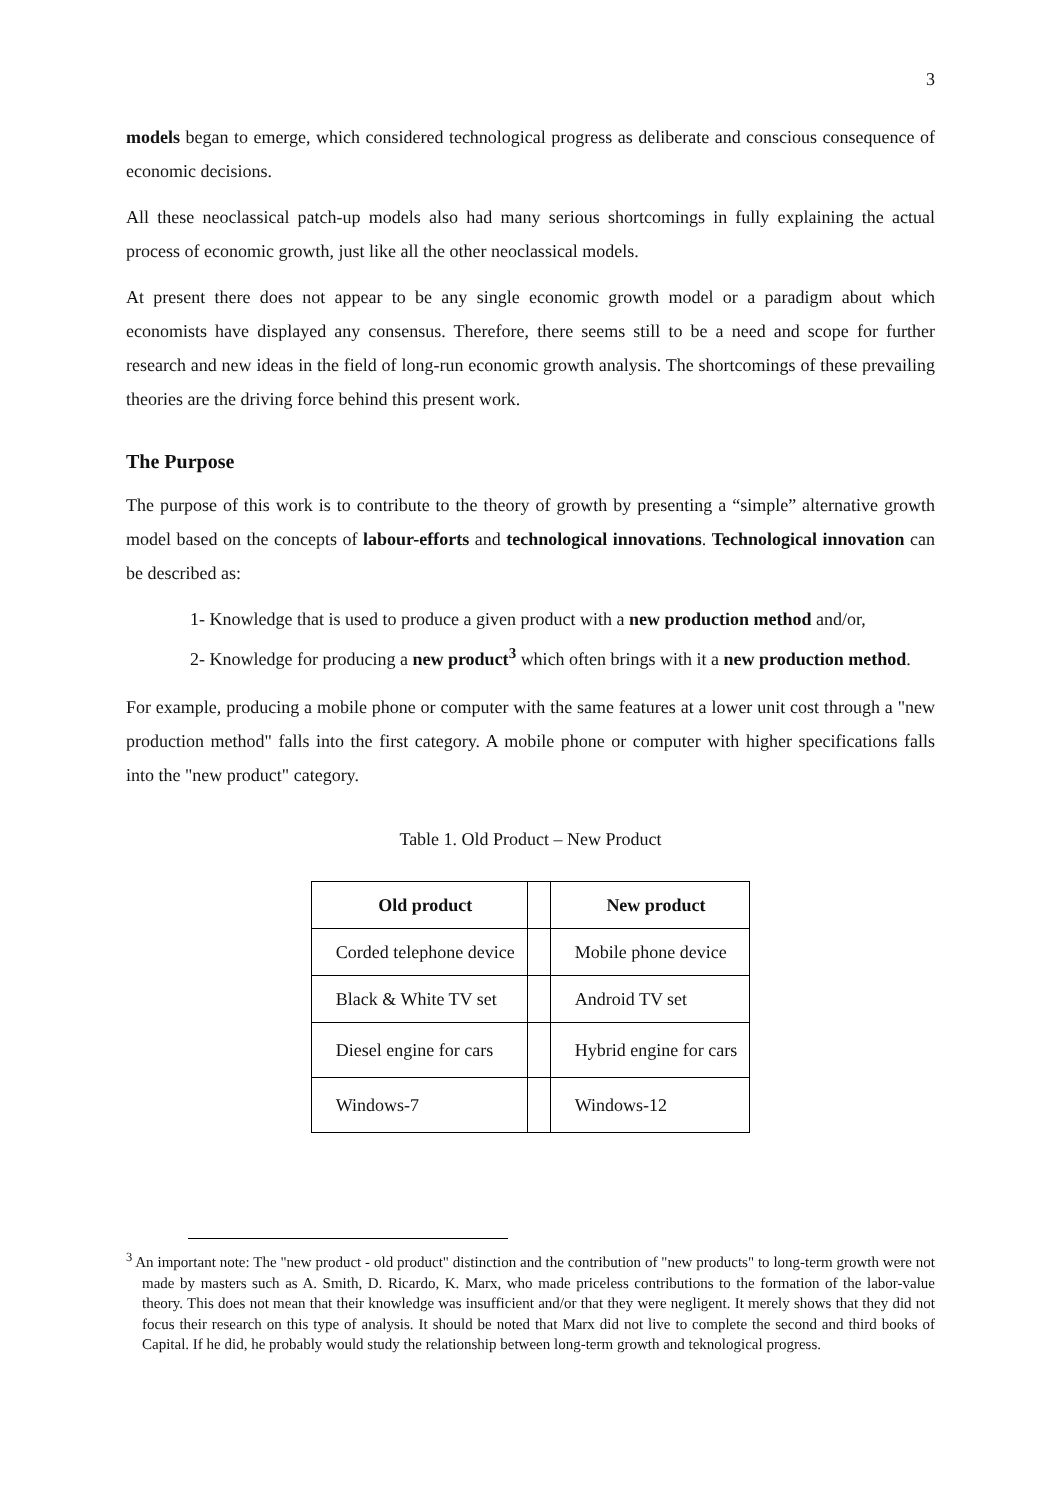3
models began to emerge, which considered technological progress as deliberate and conscious consequence of economic decisions.
All these neoclassical patch-up models also had many serious shortcomings in fully explaining the actual process of economic growth, just like all the other neoclassical models.
At present there does not appear to be any single economic growth model or a paradigm about which economists have displayed any consensus. Therefore, there seems still to be a need and scope for further research and new ideas in the field of long-run economic growth analysis. The shortcomings of these prevailing theories are the driving force behind this present work.
The Purpose
The purpose of this work is to contribute to the theory of growth by presenting a “simple” alternative growth model based on the concepts of labour-efforts and technological innovations. Technological innovation can be described as:
1- Knowledge that is used to produce a given product with a new production method and/or,
2- Knowledge for producing a new product<sup>3</sup> which often brings with it a new production method.
For example, producing a mobile phone or computer with the same features at a lower unit cost through a "new production method" falls into the first category. A mobile phone or computer with higher specifications falls into the "new product" category.
Table 1. Old Product – New Product
| Old product | | New product |
| --- | --- | --- |
| Corded telephone device | | Mobile phone device |
| Black & White TV set | | Android TV set |
| Diesel engine for cars | | Hybrid engine for cars |
| Windows-7 | | Windows-12 |
<sup>3</sup> An important note: The "new product - old product" distinction and the contribution of "new products" to long-term growth were not made by masters such as A. Smith, D. Ricardo, K. Marx, who made priceless contributions to the formation of the labor-value theory. This does not mean that their knowledge was insufficient and/or that they were negligent. It merely shows that they did not focus their research on this type of analysis. It should be noted that Marx did not live to complete the second and third books of Capital. If he did, he probably would study the relationship between long-term growth and teknological progress.